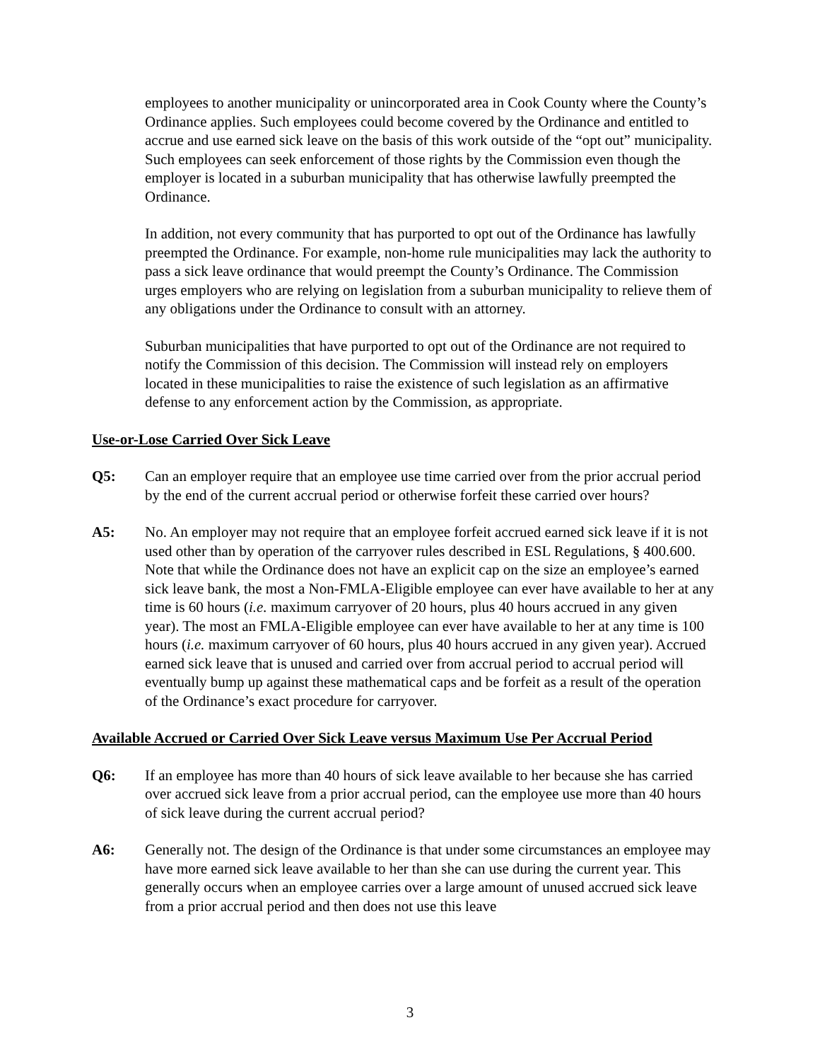employees to another municipality or unincorporated area in Cook County where the County’s Ordinance applies. Such employees could become covered by the Ordinance and entitled to accrue and use earned sick leave on the basis of this work outside of the “opt out” municipality. Such employees can seek enforcement of those rights by the Commission even though the employer is located in a suburban municipality that has otherwise lawfully preempted the Ordinance.
In addition, not every community that has purported to opt out of the Ordinance has lawfully preempted the Ordinance. For example, non-home rule municipalities may lack the authority to pass a sick leave ordinance that would preempt the County’s Ordinance. The Commission urges employers who are relying on legislation from a suburban municipality to relieve them of any obligations under the Ordinance to consult with an attorney.
Suburban municipalities that have purported to opt out of the Ordinance are not required to notify the Commission of this decision. The Commission will instead rely on employers located in these municipalities to raise the existence of such legislation as an affirmative defense to any enforcement action by the Commission, as appropriate.
Use-or-Lose Carried Over Sick Leave
Q5: Can an employer require that an employee use time carried over from the prior accrual period by the end of the current accrual period or otherwise forfeit these carried over hours?
A5: No. An employer may not require that an employee forfeit accrued earned sick leave if it is not used other than by operation of the carryover rules described in ESL Regulations, § 400.600. Note that while the Ordinance does not have an explicit cap on the size an employee’s earned sick leave bank, the most a Non-FMLA-Eligible employee can ever have available to her at any time is 60 hours (i.e. maximum carryover of 20 hours, plus 40 hours accrued in any given year). The most an FMLA-Eligible employee can ever have available to her at any time is 100 hours (i.e. maximum carryover of 60 hours, plus 40 hours accrued in any given year). Accrued earned sick leave that is unused and carried over from accrual period to accrual period will eventually bump up against these mathematical caps and be forfeit as a result of the operation of the Ordinance’s exact procedure for carryover.
Available Accrued or Carried Over Sick Leave versus Maximum Use Per Accrual Period
Q6: If an employee has more than 40 hours of sick leave available to her because she has carried over accrued sick leave from a prior accrual period, can the employee use more than 40 hours of sick leave during the current accrual period?
A6: Generally not. The design of the Ordinance is that under some circumstances an employee may have more earned sick leave available to her than she can use during the current year. This generally occurs when an employee carries over a large amount of unused accrued sick leave from a prior accrual period and then does not use this leave
3